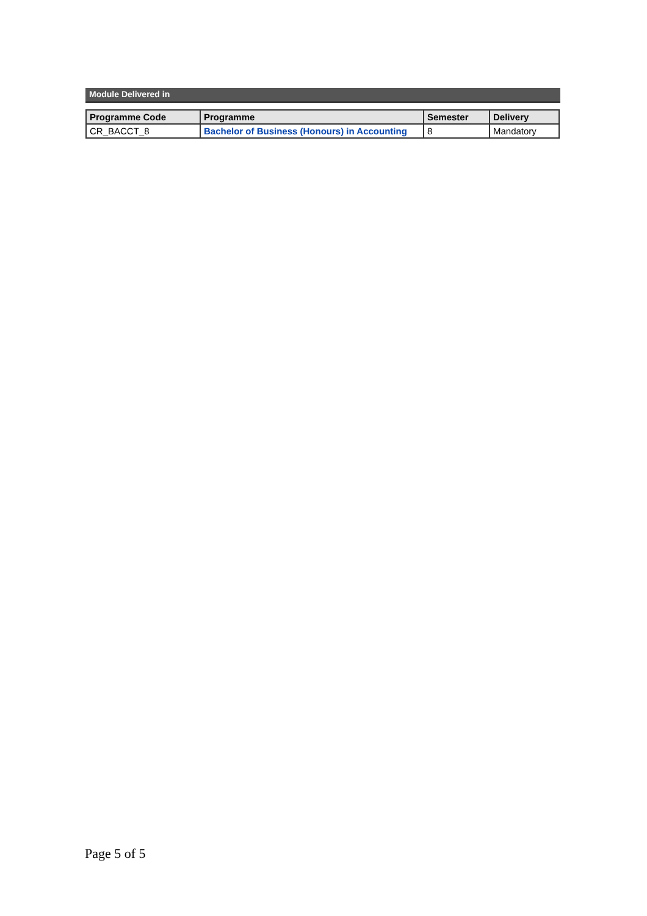Module Delivered in
| Programme Code | Programme | Semester | Delivery |
| --- | --- | --- | --- |
| CR_BACCT_8 | Bachelor of Business (Honours) in Accounting | 8 | Mandatory |
Page 5 of 5